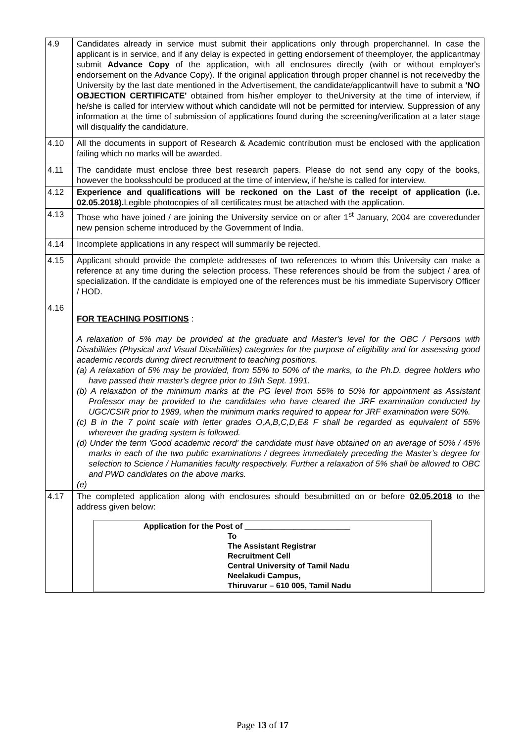| 4.9 | Candidates already in service must submit their applications only through properchannel. In case the applicant is in service, and if any delay is expected in getting endorsement of theemployer, the applicantmay submit Advance Copy of the application, with all enclosures directly (with or without employer's endorsement on the Advance Copy). If the original application through proper channel is not receivedby the University by the last date mentioned in the Advertisement, the candidate/applicantwill have to submit a 'NO OBJECTION CERTIFICATE' obtained from his/her employer to theUniversity at the time of interview, if he/she is called for interview without which candidate will not be permitted for interview. Suppression of any information at the time of submission of applications found during the screening/verification at a later stage will disqualify the candidature. |
| 4.10 | All the documents in support of Research & Academic contribution must be enclosed with the application failing which no marks will be awarded. |
| 4.11 | The candidate must enclose three best research papers. Please do not send any copy of the books, however the booksshould be produced at the time of interview, if he/she is called for interview. |
| 4.12 | Experience and qualifications will be reckoned on the Last of the receipt of application (i.e. 02.05.2018). Legible photocopies of all certificates must be attached with the application. |
| 4.13 | Those who have joined / are joining the University service on or after 1<sup>st</sup> January, 2004 are coveredunder new pension scheme introduced by the Government of India. |
| 4.14 | Incomplete applications in any respect will summarily be rejected. |
| 4.15 | Applicant should provide the complete addresses of two references to whom this University can make a reference at any time during the selection process. These references should be from the subject / area of specialization. If the candidate is employed one of the references must be his immediate Supervisory Officer / HOD. |
| 4.16 | FOR TEACHING POSITIONS : A relaxation of 5% may be provided at the graduate and Master's level for the OBC / Persons with Disabilities (Physical and Visual Disabilities) categories for the purpose of eligibility and for assessing good academic records during direct recruitment to teaching positions. (a) A relaxation of 5% may be provided, from 55% to 50% of the marks, to the Ph.D. degree holders who have passed their master's degree prior to 19th Sept. 1991. (b) A relaxation of the minimum marks at the PG level from 55% to 50% for appointment as Assistant Professor may be provided to the candidates who have cleared the JRF examination conducted by UGC/CSIR prior to 1989, when the minimum marks required to appear for JRF examination were 50%. (c) B in the 7 point scale with letter grades O,A,B,C,D,E& F shall be regarded as equivalent of 55% wherever the grading system is followed. (d) Under the term 'Good academic record' the candidate must have obtained on an average of 50% / 45% marks in each of the two public examinations / degrees immediately preceding the Master’s degree for selection to Science / Humanities faculty respectively. Further a relaxation of 5% shall be allowed to OBC and PWD candidates on the above marks. (e) |
| 4.17 | The completed application along with enclosures should besubmitted on or before 02.05.2018 to the address given below: Application for the Post of ________________________ To The Assistant Registrar Recruitment Cell Central University of Tamil Nadu Neelakudi Campus, Thiruvarur – 610 005, Tamil Nadu |
Page 13 of 17